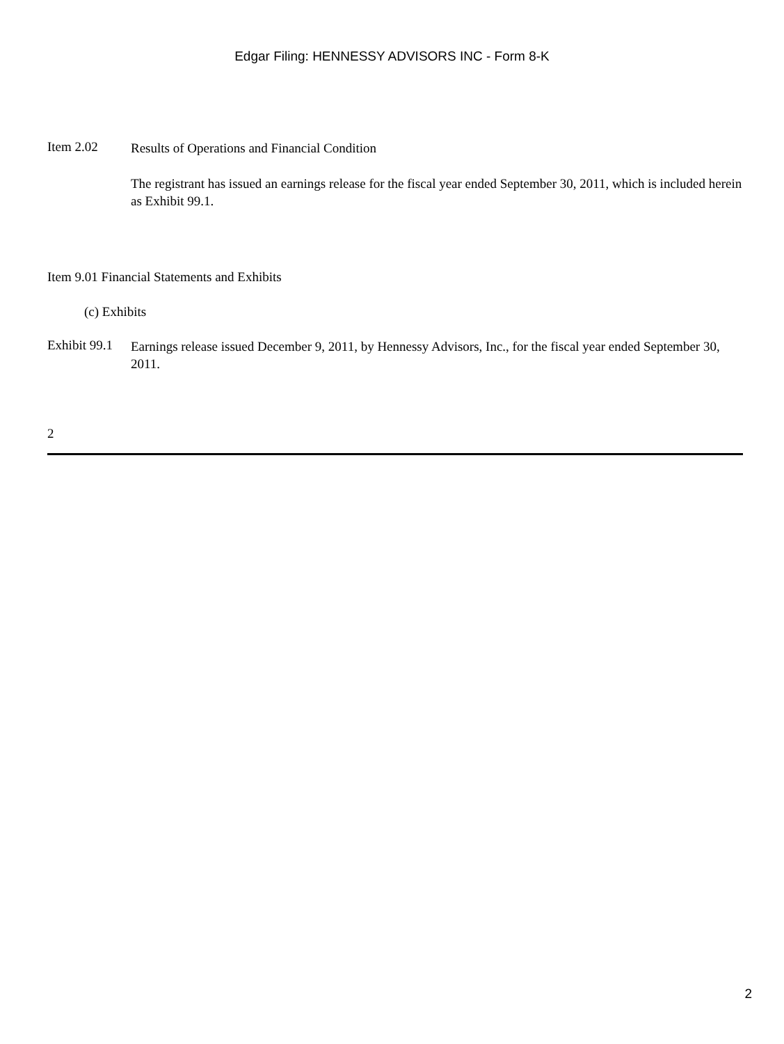Edgar Filing: HENNESSY ADVISORS INC - Form 8-K
Item 2.02
Results of Operations and Financial Condition
The registrant has issued an earnings release for the fiscal year ended September 30, 2011, which is included herein as Exhibit 99.1.
Item 9.01 Financial Statements and Exhibits
(c) Exhibits
Exhibit 99.1
Earnings release issued December 9, 2011, by Hennessy Advisors, Inc., for the fiscal year ended September 30, 2011.
2
2